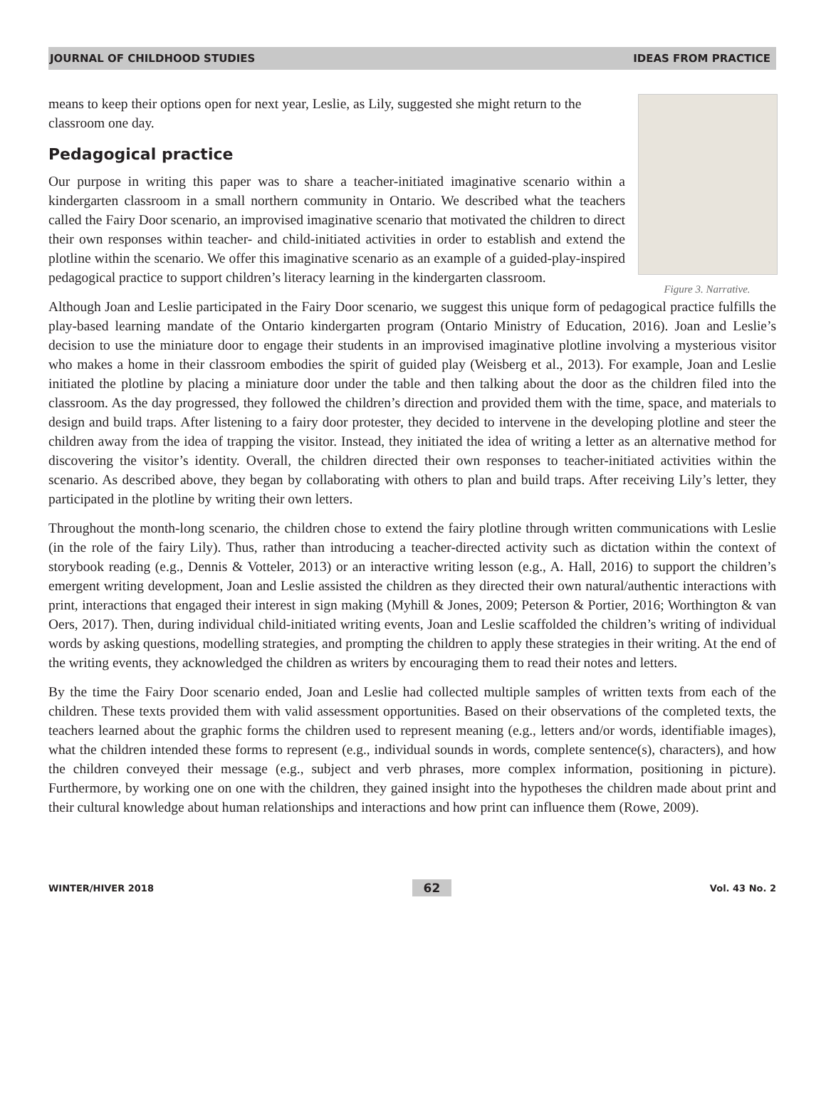JOURNAL OF CHILDHOOD STUDIES IDEAS FROM PRACTICE
means to keep their options open for next year, Leslie, as Lily, suggested she might return to the classroom one day.
Pedagogical practice
Our purpose in writing this paper was to share a teacher-initiated imaginative scenario within a kindergarten classroom in a small northern community in Ontario. We described what the teachers called the Fairy Door scenario, an improvised imaginative scenario that motivated the children to direct their own responses within teacher- and child-initiated activities in order to establish and extend the plotline within the scenario. We offer this imaginative scenario as an example of a guided-play-inspired pedagogical practice to support children’s literacy learning in the kindergarten classroom.
Figure 3. Narrative.
Although Joan and Leslie participated in the Fairy Door scenario, we suggest this unique form of pedagogical practice fulfills the play-based learning mandate of the Ontario kindergarten program (Ontario Ministry of Education, 2016). Joan and Leslie’s decision to use the miniature door to engage their students in an improvised imaginative plotline involving a mysterious visitor who makes a home in their classroom embodies the spirit of guided play (Weisberg et al., 2013). For example, Joan and Leslie initiated the plotline by placing a miniature door under the table and then talking about the door as the children filed into the classroom. As the day progressed, they followed the children’s direction and provided them with the time, space, and materials to design and build traps. After listening to a fairy door protester, they decided to intervene in the developing plotline and steer the children away from the idea of trapping the visitor. Instead, they initiated the idea of writing a letter as an alternative method for discovering the visitor’s identity. Overall, the children directed their own responses to teacher-initiated activities within the scenario. As described above, they began by collaborating with others to plan and build traps. After receiving Lily’s letter, they participated in the plotline by writing their own letters.
Throughout the month-long scenario, the children chose to extend the fairy plotline through written communications with Leslie (in the role of the fairy Lily). Thus, rather than introducing a teacher-directed activity such as dictation within the context of storybook reading (e.g., Dennis & Votteler, 2013) or an interactive writing lesson (e.g., A. Hall, 2016) to support the children’s emergent writing development, Joan and Leslie assisted the children as they directed their own natural/authentic interactions with print, interactions that engaged their interest in sign making (Myhill & Jones, 2009; Peterson & Portier, 2016; Worthington & van Oers, 2017). Then, during individual child-initiated writing events, Joan and Leslie scaffolded the children’s writing of individual words by asking questions, modelling strategies, and prompting the children to apply these strategies in their writing. At the end of the writing events, they acknowledged the children as writers by encouraging them to read their notes and letters.
By the time the Fairy Door scenario ended, Joan and Leslie had collected multiple samples of written texts from each of the children. These texts provided them with valid assessment opportunities. Based on their observations of the completed texts, the teachers learned about the graphic forms the children used to represent meaning (e.g., letters and/or words, identifiable images), what the children intended these forms to represent (e.g., individual sounds in words, complete sentence(s), characters), and how the children conveyed their message (e.g., subject and verb phrases, more complex information, positioning in picture). Furthermore, by working one on one with the children, they gained insight into the hypotheses the children made about print and their cultural knowledge about human relationships and interactions and how print can influence them (Rowe, 2009).
WINTER/HIVER 2018 62 Vol. 43 No. 2